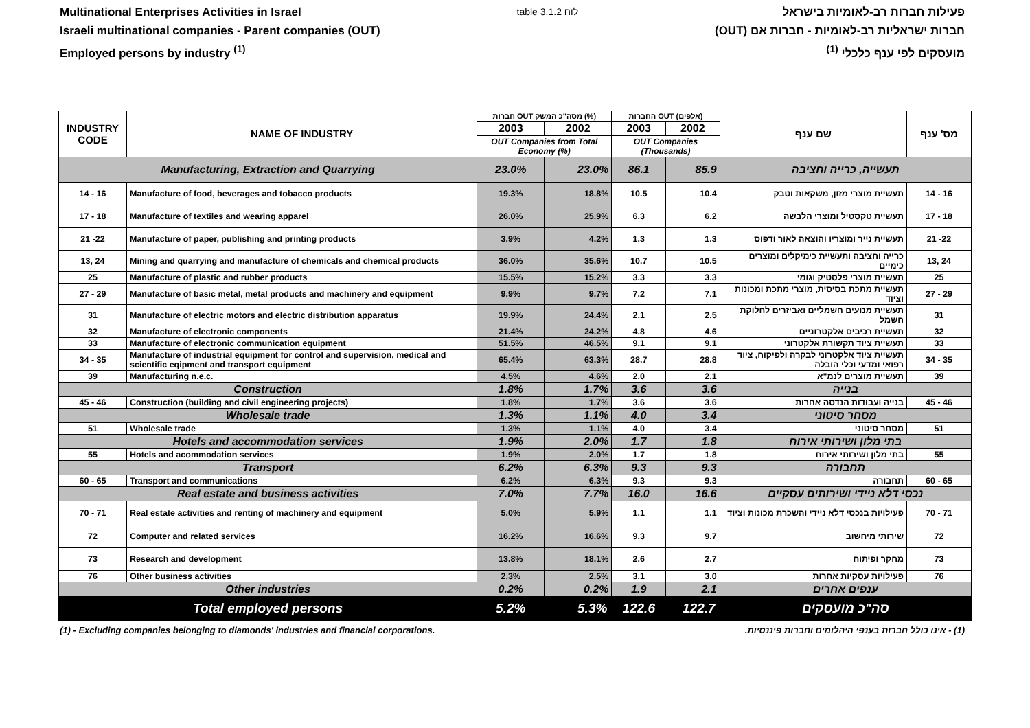Multinational Enterprises Activities in Israel
Israeli multinational companies - Parent companies (OUT)
Employed persons by industry <sup>(1)</sup>
table 3.1.2 לוח
פעילות חברות רב-לאומיות בישראל
חברות ישראליות רב-לאומיות - חברות אם (OUT)
מועסקים לפי ענף כלכלי <sup>(1)</sup>
| INDUSTRY CODE | NAME OF INDUSTRY | חברות OUT מסה"כ המשק (%) | | החברות OUT (אלפים) | | שם ענף | מס' ענף |
| --- | --- | --- | --- | --- | --- | --- | --- |
| | | 2003 | 2002 | 2003 | 2002 | | |
| | | OUT Companies from Total Economy (%) | | OUT Companies (Thousands) | | | |
| Manufacturing, Extraction and Quarrying | | 23.0% | 23.0% | 86.1 | 85.9 | תעשייה, כרייה וחציבה | |
| 14 - 16 | Manufacture of food, beverages and tobacco products | 19.3% | 18.8% | 10.5 | 10.4 | תעשיית מוצרי מזון, משקאות וטבק | 14 - 16 |
| 17 - 18 | Manufacture of textiles and wearing apparel | 26.0% | 25.9% | 6.3 | 6.2 | תעשיית טקסטיל ומוצרי הלבשה | 17 - 18 |
| 21 -22 | Manufacture of paper, publishing and printing products | 3.9% | 4.2% | 1.3 | 1.3 | תעשיית נייר ומוצריו והוצאה לאור ודפוס | 21 -22 |
| 13, 24 | Mining and quarrying and manufacture of chemicals and chemical products | 36.0% | 35.6% | 10.7 | 10.5 | כרייה וחציבה ותעשיית כימיקלים ומוצרים כימיים | 13, 24 |
| 25 | Manufacture of plastic and rubber products | 15.5% | 15.2% | 3.3 | 3.3 | תעשיית מוצרי פלסטיק וגומי | 25 |
| 27 - 29 | Manufacture of basic metal, metal products and machinery and equipment | 9.9% | 9.7% | 7.2 | 7.1 | תעשיית מתכת בסיסית, מוצרי מתכת ומכונות וציוד | 27 - 29 |
| 31 | Manufacture of electric motors and electric distribution apparatus | 19.9% | 24.4% | 2.1 | 2.5 | תעשיית מנועים חשמליים ואביזרים לחלוקת חשמל | 31 |
| 32 | Manufacture of electronic components | 21.4% | 24.2% | 4.8 | 4.6 | תעשיית רכיבים אלקטרוניים | 32 |
| 33 | Manufacture of electronic communication equipment | 51.5% | 46.5% | 9.1 | 9.1 | תעשיית ציוד תקשורת אלקטרוני | 33 |
| 34 - 35 | Manufacture of industrial equipment for control and supervision, medical and scientific eqipment and transport equipment | 65.4% | 63.3% | 28.7 | 28.8 | תעשיית ציוד אלקטרוני לבקרה ולפיקוח, ציוד רפואי ומדעי וכלי הובלה | 34 - 35 |
| 39 | Manufacturing n.e.c. | 4.5% | 4.6% | 2.0 | 2.1 | תעשיית מוצרים לנמ"א | 39 |
| Construction | | 1.8% | 1.7% | 3.6 | 3.6 | בנייה | |
| 45 - 46 | Construction (building and civil engineering projects) | 1.8% | 1.7% | 3.6 | 3.6 | בנייה ועבודות הנדסה אחרות | 45 - 46 |
| Wholesale trade | | 1.3% | 1.1% | 4.0 | 3.4 | מסחר סיטוני | |
| 51 | Wholesale trade | 1.3% | 1.1% | 4.0 | 3.4 | מסחר סיטוני | 51 |
| Hotels and accommodation services | | 1.9% | 2.0% | 1.7 | 1.8 | בתי מלון ושירותי אירוח | |
| 55 | Hotels and acommodation services | 1.9% | 2.0% | 1.7 | 1.8 | בתי מלון ושירותי אירוח | 55 |
| Transport | | 6.2% | 6.3% | 9.3 | 9.3 | תחבורה | |
| 60 - 65 | Transport and communications | 6.2% | 6.3% | 9.3 | 9.3 | תחבורה | 60 - 65 |
| Real estate and business activities | | 7.0% | 7.7% | 16.0 | 16.6 | נכסי דלא ניידי ושירותים עסקיים | |
| 70 - 71 | Real estate activities and renting of machinery and equipment | 5.0% | 5.9% | 1.1 | 1.1 | פעילויות בנכסי דלא ניידי והשכרת מכונות וציוד | 70 - 71 |
| 72 | Computer and related services | 16.2% | 16.6% | 9.3 | 9.7 | שירותי מיחשוב | 72 |
| 73 | Research and development | 13.8% | 18.1% | 2.6 | 2.7 | מחקר ופיתוח | 73 |
| 76 | Other business activities | 2.3% | 2.5% | 3.1 | 3.0 | פעילויות עסקיות אחרות | 76 |
| Other industries | | 0.2% | 0.2% | 1.9 | 2.1 | ענפים אחרים | |
| Total employed persons | | 5.2% | 5.3% | 122.6 | 122.7 | סה"כ מועסקים | |
(1) - Excluding companies belonging to diamonds' industries and financial corporations.
(1) - אינו כולל חברות בענפי היהלומים וחברות פיננסיות.